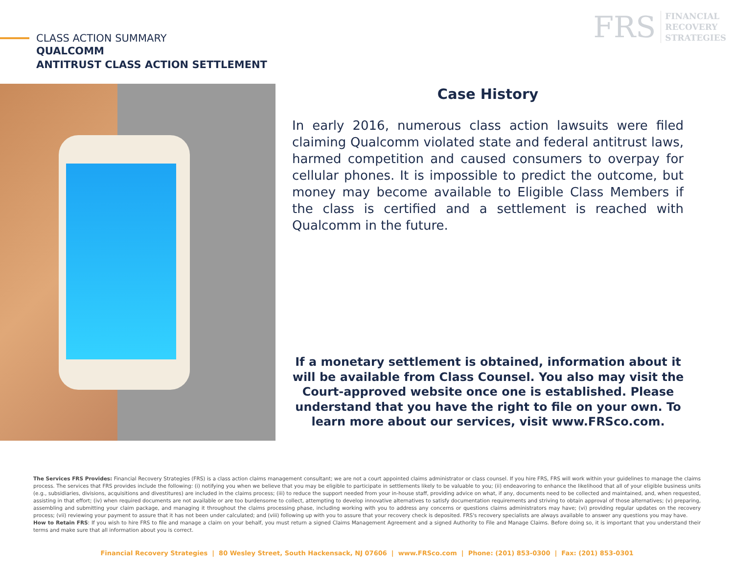CLASS ACTION SUMMARY
QUALCOMM
ANTITRUST CLASS ACTION SETTLEMENT
FRS
FINANCIAL
RECOVERY
STRATEGIES
Case History
In early 2016, numerous class action lawsuits were filed claiming Qualcomm violated state and federal antitrust laws, harmed competition and caused consumers to overpay for cellular phones. It is impossible to predict the outcome, but money may become available to Eligible Class Members if the class is certified and a settlement is reached with Qualcomm in the future.
If a monetary settlement is obtained, information about it will be available from Class Counsel. You also may visit the Court-approved website once one is established. Please understand that you have the right to file on your own. To learn more about our services, visit www.FRSco.com.
The Services FRS Provides: Financial Recovery Strategies (FRS) is a class action claims management consultant; we are not a court appointed claims administrator or class counsel. If you hire FRS, FRS will work within your guidelines to manage the claims process. The services that FRS provides include the following: (i) notifying you when we believe that you may be eligible to participate in settlements likely to be valuable to you; (ii) endeavoring to enhance the likelihood that all of your eligible business units (e.g., subsidiaries, divisions, acquisitions and divestitures) are included in the claims process; (iii) to reduce the support needed from your in-house staff, providing advice on what, if any, documents need to be collected and maintained, and, when requested, assisting in that effort; (iv) when required documents are not available or are too burdensome to collect, attempting to develop innovative alternatives to satisfy documentation requirements and striving to obtain approval of those alternatives; (v) preparing, assembling and submitting your claim package, and managing it throughout the claims processing phase, including working with you to address any concerns or questions claims administrators may have; (vi) providing regular updates on the recovery process; (vii) reviewing your payment to assure that it has not been under calculated; and (viii) following up with you to assure that your recovery check is deposited. FRS's recovery specialists are always available to answer any questions you may have.
How to Retain FRS: If you wish to hire FRS to file and manage a claim on your behalf, you must return a signed Claims Management Agreement and a signed Authority to File and Manage Claims. Before doing so, it is important that you understand their terms and make sure that all information about you is correct.
Financial Recovery Strategies | 80 Wesley Street, South Hackensack, NJ 07606 | www.FRSco.com | Phone: (201) 853-0300 | Fax: (201) 853-0301